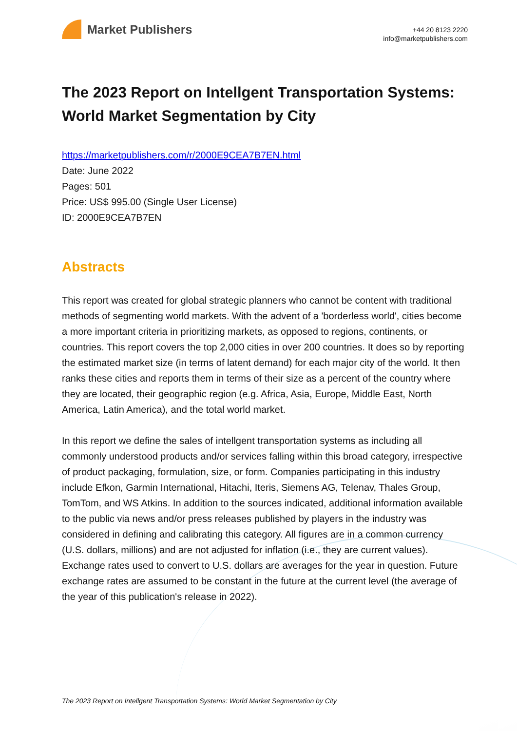Market Publishers
+44 20 8123 2220
info@marketpublishers.com
The 2023 Report on Intellgent Transportation Systems: World Market Segmentation by City
https://marketpublishers.com/r/2000E9CEA7B7EN.html
Date: June 2022
Pages: 501
Price: US$ 995.00 (Single User License)
ID: 2000E9CEA7B7EN
Abstracts
This report was created for global strategic planners who cannot be content with traditional methods of segmenting world markets. With the advent of a 'borderless world', cities become a more important criteria in prioritizing markets, as opposed to regions, continents, or countries. This report covers the top 2,000 cities in over 200 countries. It does so by reporting the estimated market size (in terms of latent demand) for each major city of the world. It then ranks these cities and reports them in terms of their size as a percent of the country where they are located, their geographic region (e.g. Africa, Asia, Europe, Middle East, North America, Latin America), and the total world market.
In this report we define the sales of intellgent transportation systems as including all commonly understood products and/or services falling within this broad category, irrespective of product packaging, formulation, size, or form. Companies participating in this industry include Efkon, Garmin International, Hitachi, Iteris, Siemens AG, Telenav, Thales Group, TomTom, and WS Atkins. In addition to the sources indicated, additional information available to the public via news and/or press releases published by players in the industry was considered in defining and calibrating this category. All figures are in a common currency (U.S. dollars, millions) and are not adjusted for inflation (i.e., they are current values). Exchange rates used to convert to U.S. dollars are averages for the year in question. Future exchange rates are assumed to be constant in the future at the current level (the average of the year of this publication's release in 2022).
The 2023 Report on Intellgent Transportation Systems: World Market Segmentation by City